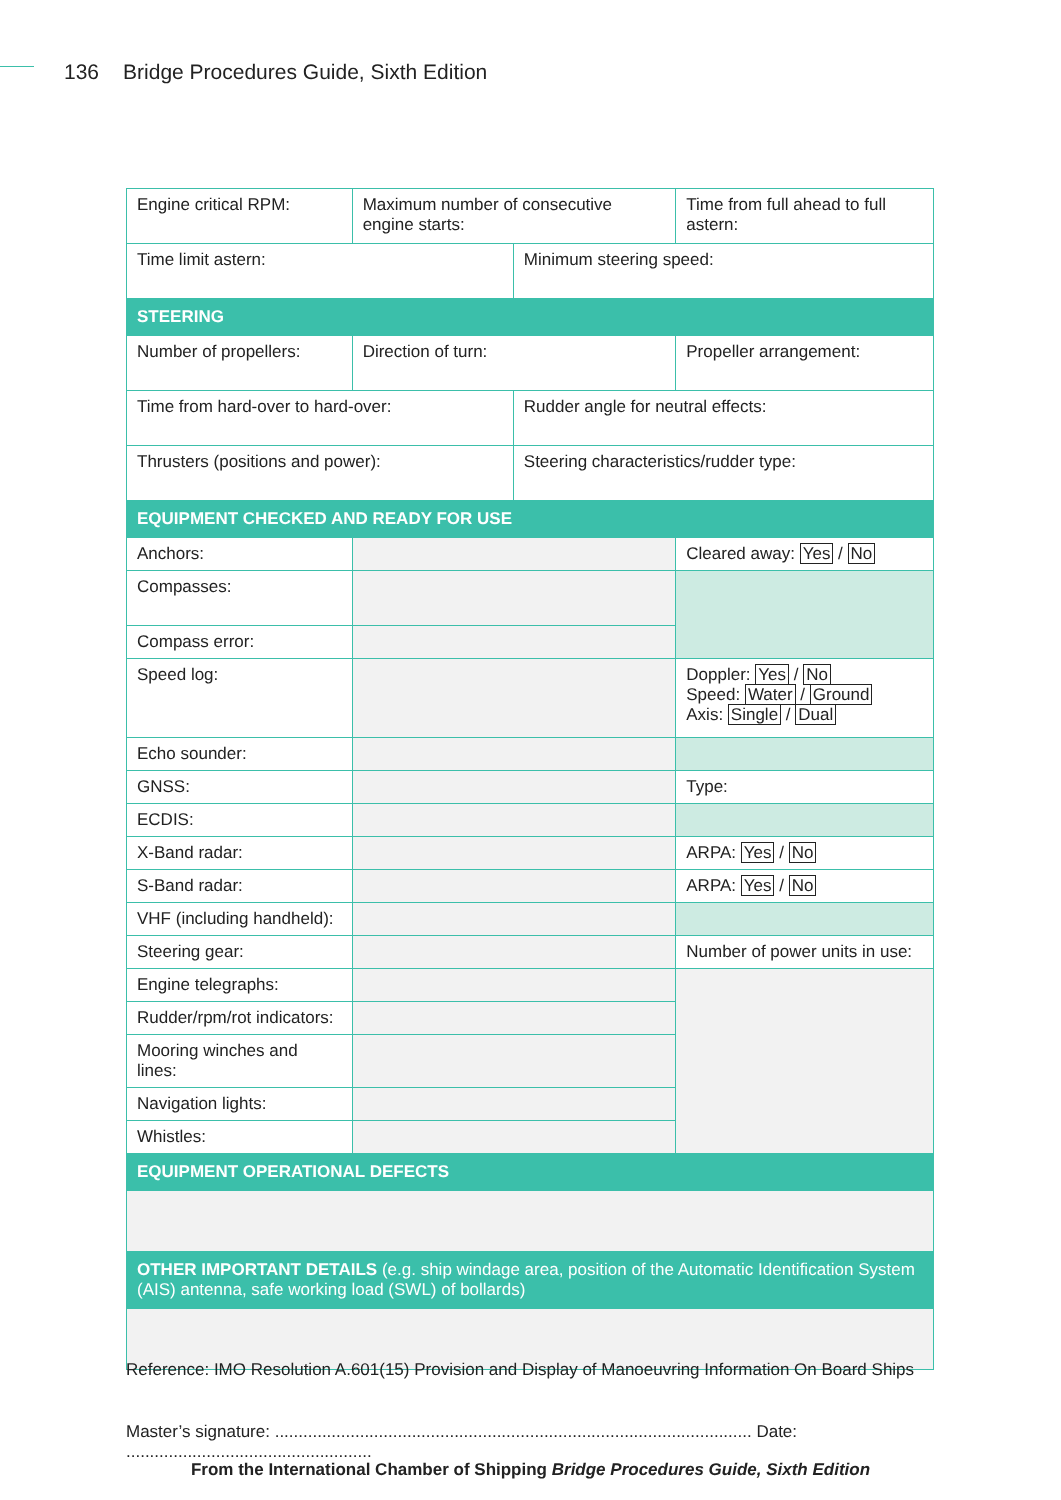136 Bridge Procedures Guide, Sixth Edition
| Engine critical RPM: | Maximum number of consecutive engine starts: | | Time from full ahead to full astern: |
| Time limit astern: | | Minimum steering speed: | |
| STEERING | | | |
| Number of propellers: | Direction of turn: | | Propeller arrangement: |
| Time from hard-over to hard-over: | | Rudder angle for neutral effects: | |
| Thrusters (positions and power): | | Steering characteristics/rudder type: | |
| EQUIPMENT CHECKED AND READY FOR USE | | | |
| Anchors: | | | Cleared away: Yes / No |
| Compasses: | | | |
| Compass error: | | | |
| Speed log: | | | Doppler: Yes / No Speed: Water / Ground Axis: Single / Dual |
| Echo sounder: | | | |
| GNSS: | | | Type: |
| ECDIS: | | | |
| X-Band radar: | | | ARPA: Yes / No |
| S-Band radar: | | | ARPA: Yes / No |
| VHF (including handheld): | | | |
| Steering gear: | | | Number of power units in use: |
| Engine telegraphs: | | | |
| Rudder/rpm/rot indicators: | | | |
| Mooring winches and lines: | | | |
| Navigation lights: | | | |
| Whistles: | | | |
| EQUIPMENT OPERATIONAL DEFECTS | | | |
| OTHER IMPORTANT DETAILS (e.g. ship windage area, position of the Automatic Identification System (AIS) antenna, safe working load (SWL) of bollards) | | | |
Reference: IMO Resolution A.601(15) Provision and Display of Manoeuvring Information On Board Ships
Master’s signature: ..................................................................................................... Date: ....................................................
From the International Chamber of Shipping Bridge Procedures Guide, Sixth Edition